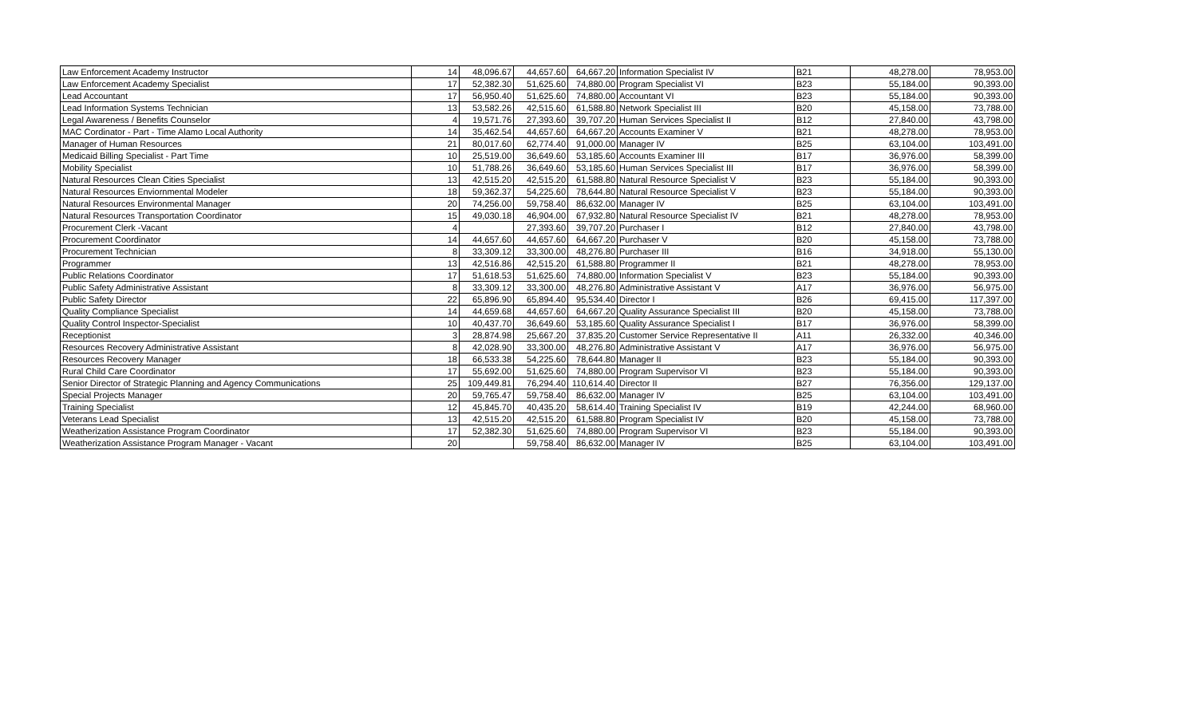| Law Enforcement Academy Instructor | 14 | 48,096.67 | 44,657.60 | 64,667.20 | Information Specialist IV | B21 | 48,278.00 | 78,953.00 |
| Law Enforcement Academy Specialist | 17 | 52,382.30 | 51,625.60 | 74,880.00 | Program Specialist VI | B23 | 55,184.00 | 90,393.00 |
| Lead Accountant | 17 | 56,950.40 | 51,625.60 | 74,880.00 | Accountant VI | B23 | 55,184.00 | 90,393.00 |
| Lead Information Systems Technician | 13 | 53,582.26 | 42,515.60 | 61,588.80 | Network Specialist III | B20 | 45,158.00 | 73,788.00 |
| Legal Awareness / Benefits Counselor | 4 | 19,571.76 | 27,393.60 | 39,707.20 | Human Services Specialist II | B12 | 27,840.00 | 43,798.00 |
| MAC Cordinator - Part - Time Alamo Local Authority | 14 | 35,462.54 | 44,657.60 | 64,667.20 | Accounts Examiner V | B21 | 48,278.00 | 78,953.00 |
| Manager of Human Resources | 21 | 80,017.60 | 62,774.40 | 91,000.00 | Manager IV | B25 | 63,104.00 | 103,491.00 |
| Medicaid Billing Specialist - Part Time | 10 | 25,519.00 | 36,649.60 | 53,185.60 | Accounts Examiner III | B17 | 36,976.00 | 58,399.00 |
| Mobility Specialist | 10 | 51,788.26 | 36,649.60 | 53,185.60 | Human Services Specialist III | B17 | 36,976.00 | 58,399.00 |
| Natural Resources Clean Cities Specialist | 13 | 42,515.20 | 42,515.20 | 61,588.80 | Natural Resource Specialist V | B23 | 55,184.00 | 90,393.00 |
| Natural Resources Enviornmental Modeler | 18 | 59,362.37 | 54,225.60 | 78,644.80 | Natural Resource Specialist V | B23 | 55,184.00 | 90,393.00 |
| Natural Resources Environmental Manager | 20 | 74,256.00 | 59,758.40 | 86,632.00 | Manager IV | B25 | 63,104.00 | 103,491.00 |
| Natural Resources Transportation Coordinator | 15 | 49,030.18 | 46,904.00 | 67,932.80 | Natural Resource Specialist IV | B21 | 48,278.00 | 78,953.00 |
| Procurement Clerk -Vacant | 4 | | 27,393.60 | 39,707.20 | Purchaser I | B12 | 27,840.00 | 43,798.00 |
| Procurement Coordinator | 14 | 44,657.60 | 44,657.60 | 64,667.20 | Purchaser V | B20 | 45,158.00 | 73,788.00 |
| Procurement Technician | 8 | 33,309.12 | 33,300.00 | 48,276.80 | Purchaser III | B16 | 34,918.00 | 55,130.00 |
| Programmer | 13 | 42,516.86 | 42,515.20 | 61,588.80 | Programmer II | B21 | 48,278.00 | 78,953.00 |
| Public Relations Coordinator | 17 | 51,618.53 | 51,625.60 | 74,880.00 | Information Specialist V | B23 | 55,184.00 | 90,393.00 |
| Public Safety Administrative Assistant | 8 | 33,309.12 | 33,300.00 | 48,276.80 | Administrative Assistant V | A17 | 36,976.00 | 56,975.00 |
| Public Safety Director | 22 | 65,896.90 | 65,894.40 | 95,534.40 | Director I | B26 | 69,415.00 | 117,397.00 |
| Quality Compliance Specialist | 14 | 44,659.68 | 44,657.60 | 64,667.20 | Quality Assurance Specialist III | B20 | 45,158.00 | 73,788.00 |
| Quality Control Inspector-Specialist | 10 | 40,437.70 | 36,649.60 | 53,185.60 | Quality Assurance Specialist I | B17 | 36,976.00 | 58,399.00 |
| Receptionist | 3 | 28,874.98 | 25,667.20 | 37,835.20 | Customer Service Representative II | A11 | 26,332.00 | 40,346.00 |
| Resources Recovery Administrative Assistant | 8 | 42,028.90 | 33,300.00 | 48,276.80 | Administrative Assistant V | A17 | 36,976.00 | 56,975.00 |
| Resources Recovery Manager | 18 | 66,533.38 | 54,225.60 | 78,644.80 | Manager II | B23 | 55,184.00 | 90,393.00 |
| Rural Child Care Coordinator | 17 | 55,692.00 | 51,625.60 | 74,880.00 | Program Supervisor VI | B23 | 55,184.00 | 90,393.00 |
| Senior Director of Strategic Planning and Agency Communications | 25 | 109,449.81 | 76,294.40 | 110,614.40 | Director II | B27 | 76,356.00 | 129,137.00 |
| Special Projects Manager | 20 | 59,765.47 | 59,758.40 | 86,632.00 | Manager IV | B25 | 63,104.00 | 103,491.00 |
| Training Specialist | 12 | 45,845.70 | 40,435.20 | 58,614.40 | Training Specialist IV | B19 | 42,244.00 | 68,960.00 |
| Veterans Lead Specialist | 13 | 42,515.20 | 42,515.20 | 61,588.80 | Program Specialist IV | B20 | 45,158.00 | 73,788.00 |
| Weatherization Assistance Program Coordinator | 17 | 52,382.30 | 51,625.60 | 74,880.00 | Program Supervisor VI | B23 | 55,184.00 | 90,393.00 |
| Weatherization Assistance Program Manager - Vacant | 20 | | 59,758.40 | 86,632.00 | Manager IV | B25 | 63,104.00 | 103,491.00 |